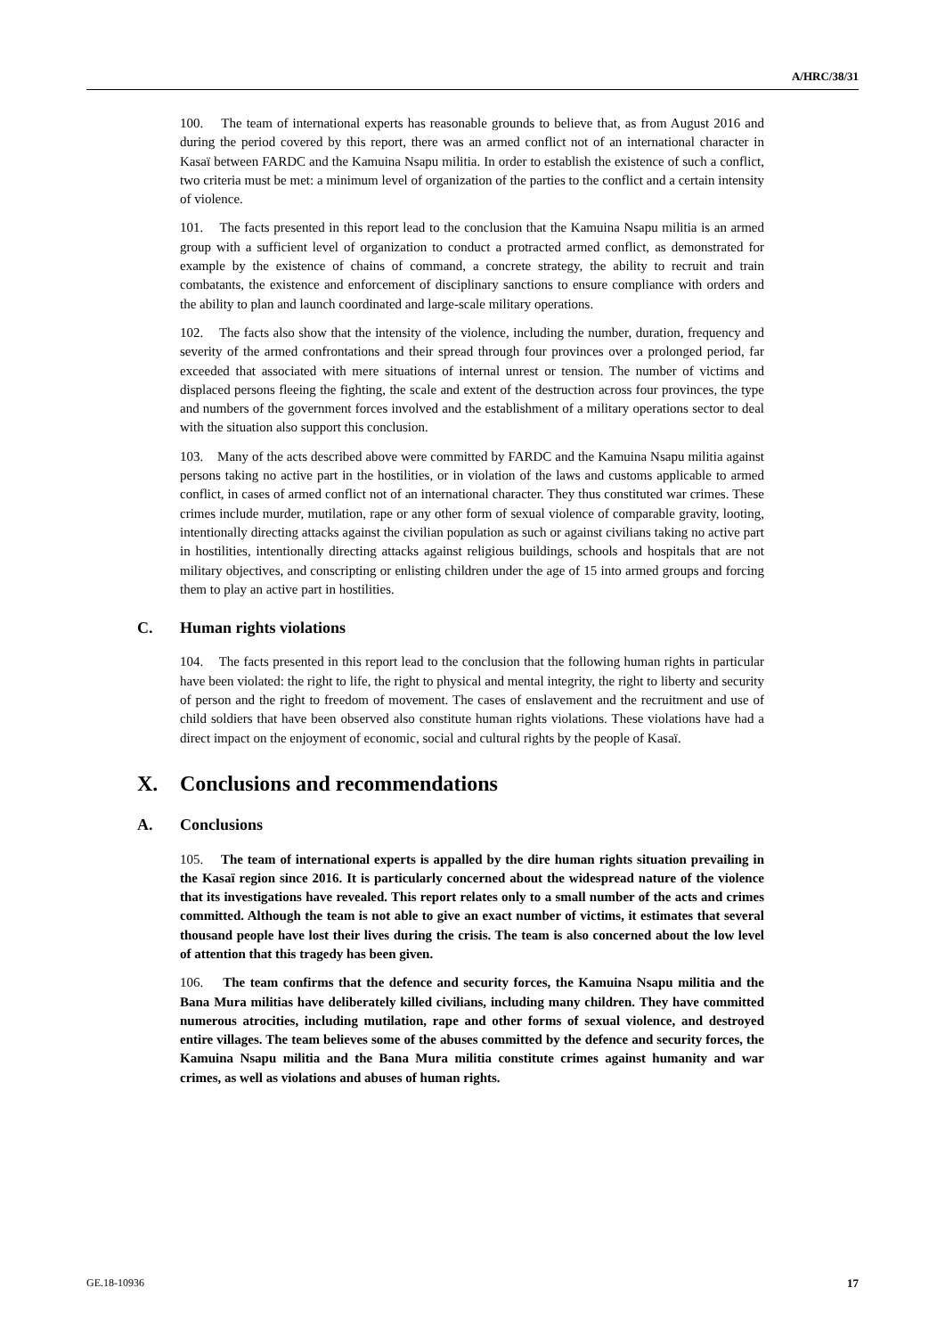A/HRC/38/31
100. The team of international experts has reasonable grounds to believe that, as from August 2016 and during the period covered by this report, there was an armed conflict not of an international character in Kasaï between FARDC and the Kamuina Nsapu militia. In order to establish the existence of such a conflict, two criteria must be met: a minimum level of organization of the parties to the conflict and a certain intensity of violence.
101. The facts presented in this report lead to the conclusion that the Kamuina Nsapu militia is an armed group with a sufficient level of organization to conduct a protracted armed conflict, as demonstrated for example by the existence of chains of command, a concrete strategy, the ability to recruit and train combatants, the existence and enforcement of disciplinary sanctions to ensure compliance with orders and the ability to plan and launch coordinated and large-scale military operations.
102. The facts also show that the intensity of the violence, including the number, duration, frequency and severity of the armed confrontations and their spread through four provinces over a prolonged period, far exceeded that associated with mere situations of internal unrest or tension. The number of victims and displaced persons fleeing the fighting, the scale and extent of the destruction across four provinces, the type and numbers of the government forces involved and the establishment of a military operations sector to deal with the situation also support this conclusion.
103. Many of the acts described above were committed by FARDC and the Kamuina Nsapu militia against persons taking no active part in the hostilities, or in violation of the laws and customs applicable to armed conflict, in cases of armed conflict not of an international character. They thus constituted war crimes. These crimes include murder, mutilation, rape or any other form of sexual violence of comparable gravity, looting, intentionally directing attacks against the civilian population as such or against civilians taking no active part in hostilities, intentionally directing attacks against religious buildings, schools and hospitals that are not military objectives, and conscripting or enlisting children under the age of 15 into armed groups and forcing them to play an active part in hostilities.
C. Human rights violations
104. The facts presented in this report lead to the conclusion that the following human rights in particular have been violated: the right to life, the right to physical and mental integrity, the right to liberty and security of person and the right to freedom of movement. The cases of enslavement and the recruitment and use of child soldiers that have been observed also constitute human rights violations. These violations have had a direct impact on the enjoyment of economic, social and cultural rights by the people of Kasaï.
X. Conclusions and recommendations
A. Conclusions
105. The team of international experts is appalled by the dire human rights situation prevailing in the Kasaï region since 2016. It is particularly concerned about the widespread nature of the violence that its investigations have revealed. This report relates only to a small number of the acts and crimes committed. Although the team is not able to give an exact number of victims, it estimates that several thousand people have lost their lives during the crisis. The team is also concerned about the low level of attention that this tragedy has been given.
106. The team confirms that the defence and security forces, the Kamuina Nsapu militia and the Bana Mura militias have deliberately killed civilians, including many children. They have committed numerous atrocities, including mutilation, rape and other forms of sexual violence, and destroyed entire villages. The team believes some of the abuses committed by the defence and security forces, the Kamuina Nsapu militia and the Bana Mura militia constitute crimes against humanity and war crimes, as well as violations and abuses of human rights.
GE.18-10936 17